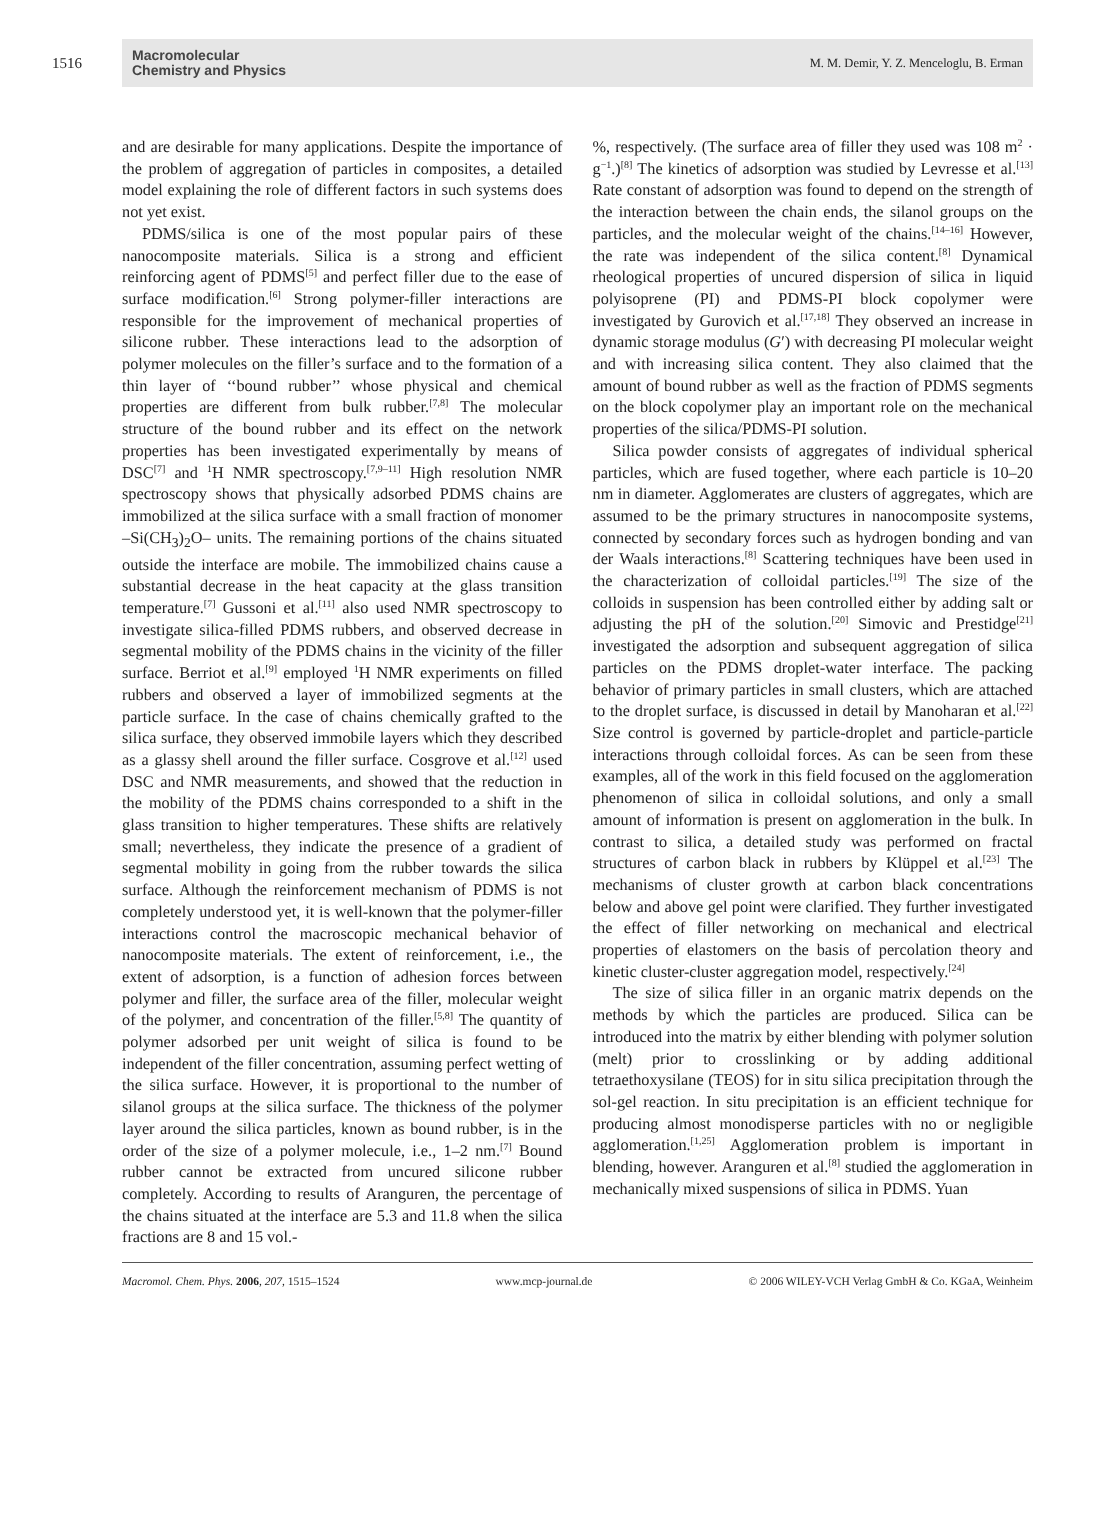1516
Macromolecular
Chemistry and Physics
M. M. Demir, Y. Z. Menceloglu, B. Erman
and are desirable for many applications. Despite the importance of the problem of aggregation of particles in composites, a detailed model explaining the role of different factors in such systems does not yet exist.
PDMS/silica is one of the most popular pairs of these nanocomposite materials. Silica is a strong and efficient reinforcing agent of PDMS<sup>[5]</sup> and perfect filler due to the ease of surface modification.<sup>[6]</sup> Strong polymer-filler interactions are responsible for the improvement of mechanical properties of silicone rubber. These interactions lead to the adsorption of polymer molecules on the filler’s surface and to the formation of a thin layer of ‘‘bound rubber’’ whose physical and chemical properties are different from bulk rubber.<sup>[7,8]</sup> The molecular structure of the bound rubber and its effect on the network properties has been investigated experimentally by means of DSC<sup>[7]</sup> and <sup>1</sup>H NMR spectroscopy.<sup>[7,9–11]</sup> High resolution NMR spectroscopy shows that physically adsorbed PDMS chains are immobilized at the silica surface with a small fraction of monomer –Si(CH<sub>3</sub>)<sub>2</sub>O– units. The remaining portions of the chains situated outside the interface are mobile. The immobilized chains cause a substantial decrease in the heat capacity at the glass transition temperature.<sup>[7]</sup> Gussoni et al.<sup>[11]</sup> also used NMR spectroscopy to investigate silica-filled PDMS rubbers, and observed decrease in segmental mobility of the PDMS chains in the vicinity of the filler surface. Berriot et al.<sup>[9]</sup> employed <sup>1</sup>H NMR experiments on filled rubbers and observed a layer of immobilized segments at the particle surface. In the case of chains chemically grafted to the silica surface, they observed immobile layers which they described as a glassy shell around the filler surface. Cosgrove et al.<sup>[12]</sup> used DSC and NMR measurements, and showed that the reduction in the mobility of the PDMS chains corresponded to a shift in the glass transition to higher temperatures. These shifts are relatively small; nevertheless, they indicate the presence of a gradient of segmental mobility in going from the rubber towards the silica surface. Although the reinforcement mechanism of PDMS is not completely understood yet, it is well-known that the polymer-filler interactions control the macroscopic mechanical behavior of nanocomposite materials. The extent of reinforcement, i.e., the extent of adsorption, is a function of adhesion forces between polymer and filler, the surface area of the filler, molecular weight of the polymer, and concentration of the filler.<sup>[5,8]</sup> The quantity of polymer adsorbed per unit weight of silica is found to be independent of the filler concentration, assuming perfect wetting of the silica surface. However, it is proportional to the number of silanol groups at the silica surface. The thickness of the polymer layer around the silica particles, known as bound rubber, is in the order of the size of a polymer molecule, i.e., 1–2 nm.<sup>[7]</sup> Bound rubber cannot be extracted from uncured silicone rubber completely. According to results of Aranguren, the percentage of the chains situated at the interface are 5.3 and 11.8 when the silica fractions are 8 and 15 vol.-
%, respectively. (The surface area of filler they used was 108 m<sup>2</sup> · g<sup>−1</sup>.)<sup>[8]</sup> The kinetics of adsorption was studied by Levresse et al.<sup>[13]</sup> Rate constant of adsorption was found to depend on the strength of the interaction between the chain ends, the silanol groups on the particles, and the molecular weight of the chains.<sup>[14–16]</sup> However, the rate was independent of the silica content.<sup>[8]</sup> Dynamical rheological properties of uncured dispersion of silica in liquid polyisoprene (PI) and PDMS-PI block copolymer were investigated by Gurovich et al.<sup>[17,18]</sup> They observed an increase in dynamic storage modulus (G′) with decreasing PI molecular weight and with increasing silica content. They also claimed that the amount of bound rubber as well as the fraction of PDMS segments on the block copolymer play an important role on the mechanical properties of the silica/PDMS-PI solution.
Silica powder consists of aggregates of individual spherical particles, which are fused together, where each particle is 10–20 nm in diameter. Agglomerates are clusters of aggregates, which are assumed to be the primary structures in nanocomposite systems, connected by secondary forces such as hydrogen bonding and van der Waals interactions.<sup>[8]</sup> Scattering techniques have been used in the characterization of colloidal particles.<sup>[19]</sup> The size of the colloids in suspension has been controlled either by adding salt or adjusting the pH of the solution.<sup>[20]</sup> Simovic and Prestidge<sup>[21]</sup> investigated the adsorption and subsequent aggregation of silica particles on the PDMS droplet-water interface. The packing behavior of primary particles in small clusters, which are attached to the droplet surface, is discussed in detail by Manoharan et al.<sup>[22]</sup> Size control is governed by particle-droplet and particle-particle interactions through colloidal forces. As can be seen from these examples, all of the work in this field focused on the agglomeration phenomenon of silica in colloidal solutions, and only a small amount of information is present on agglomeration in the bulk. In contrast to silica, a detailed study was performed on fractal structures of carbon black in rubbers by Klüppel et al.<sup>[23]</sup> The mechanisms of cluster growth at carbon black concentrations below and above gel point were clarified. They further investigated the effect of filler networking on mechanical and electrical properties of elastomers on the basis of percolation theory and kinetic cluster-cluster aggregation model, respectively.<sup>[24]</sup>
The size of silica filler in an organic matrix depends on the methods by which the particles are produced. Silica can be introduced into the matrix by either blending with polymer solution (melt) prior to crosslinking or by adding additional tetraethoxysilane (TEOS) for in situ silica precipitation through the sol-gel reaction. In situ precipitation is an efficient technique for producing almost monodisperse particles with no or negligible agglomeration.<sup>[1,25]</sup> Agglomeration problem is important in blending, however. Aranguren et al.<sup>[8]</sup> studied the agglomeration in mechanically mixed suspensions of silica in PDMS. Yuan
Macromol. Chem. Phys. 2006, 207, 1515–1524 www.mcp-journal.de © 2006 WILEY-VCH Verlag GmbH & Co. KGaA, Weinheim